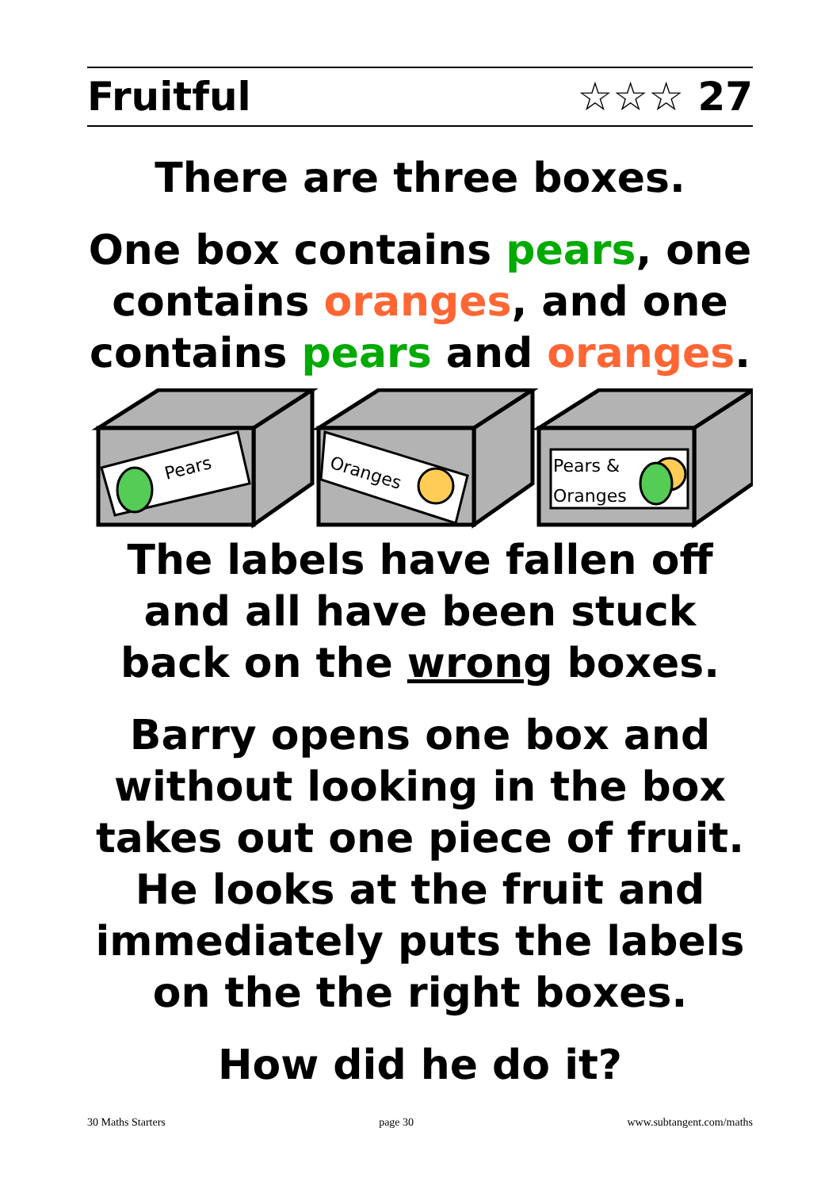Fruitful ☆☆☆ 27
There are three boxes.
One box contains pears, one contains oranges, and one contains pears and oranges.
Pears
Oranges
Pears &
Oranges
The labels have fallen off and all have been stuck back on the wrong boxes.
Barry opens one box and without looking in the box takes out one piece of fruit. He looks at the fruit and immediately puts the labels on the the right boxes.
How did he do it?
30 Maths Starters page 30 www.subtangent.com/maths